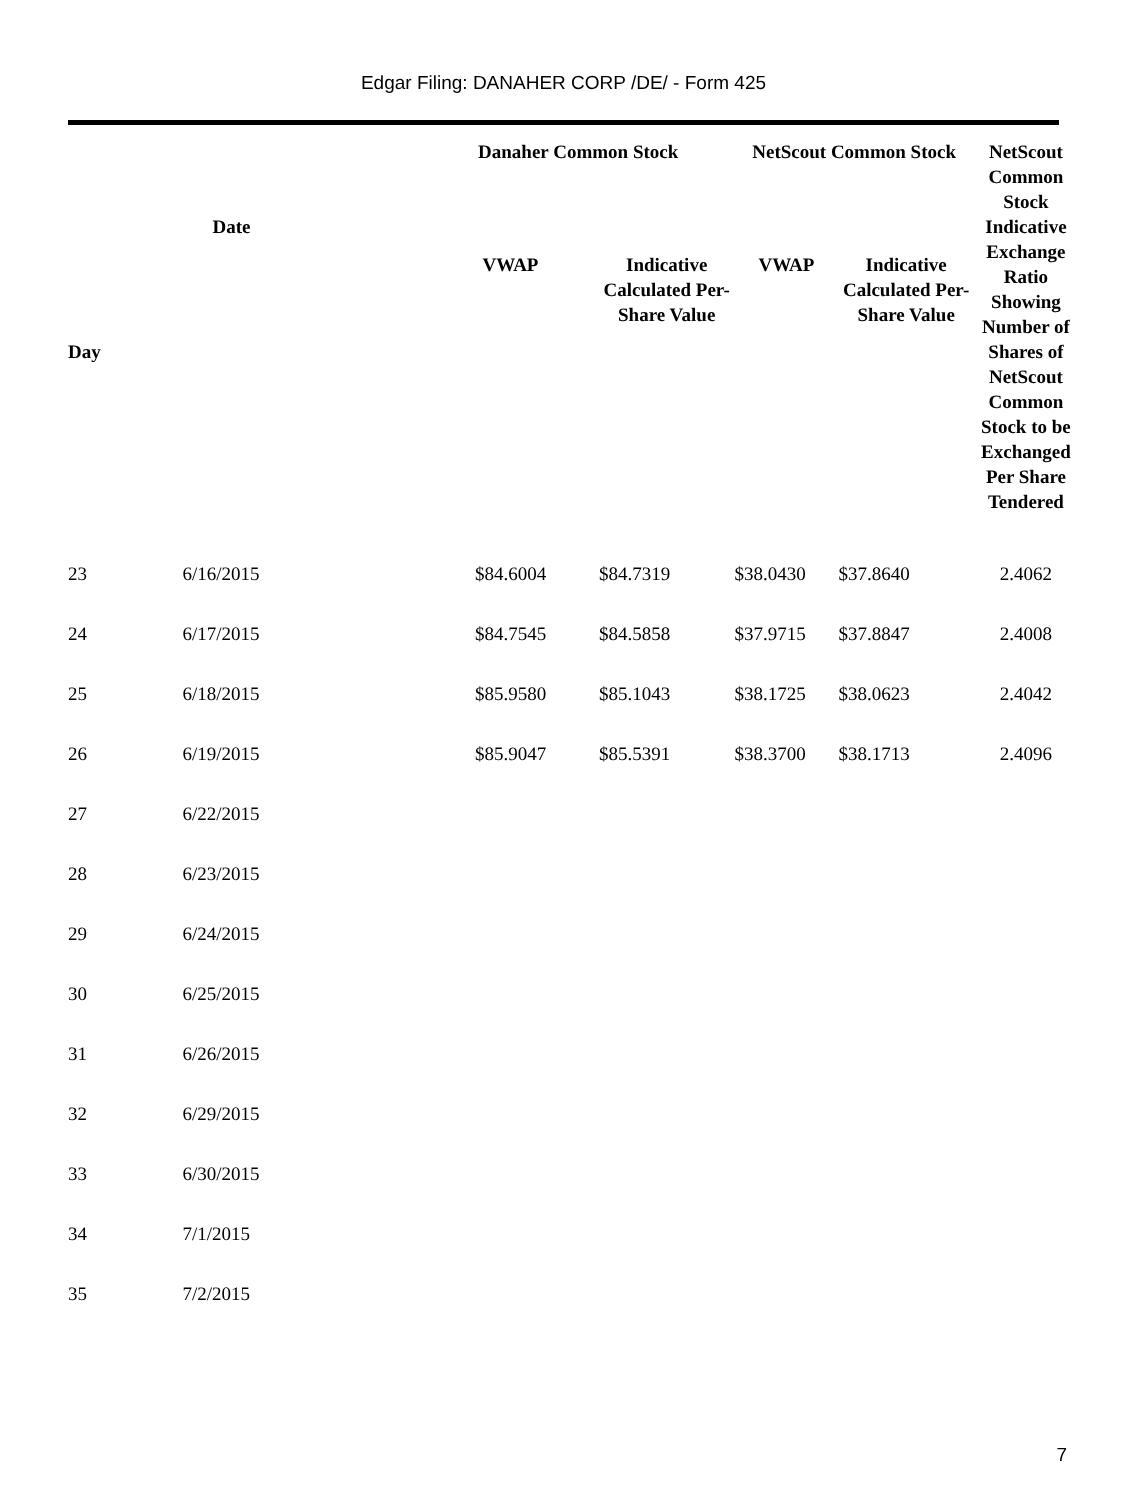Edgar Filing: DANAHER CORP /DE/ - Form 425
| Day | Date | Danaher Common Stock | | NetScout Common Stock | | NetScout Common Stock Indicative Exchange Ratio Showing Number of Shares of NetScout Common Stock to be Exchanged Per Share Tendered |
| --- | --- | --- | --- | --- | --- | --- |
| | | VWAP | Indicative Calculated Per-Share Value | VWAP | Indicative Calculated Per-Share Value | |
| 23 | 6/16/2015 | $84.6004 | $84.7319 | $38.0430 | $37.8640 | 2.4062 |
| 24 | 6/17/2015 | $84.7545 | $84.5858 | $37.9715 | $37.8847 | 2.4008 |
| 25 | 6/18/2015 | $85.9580 | $85.1043 | $38.1725 | $38.0623 | 2.4042 |
| 26 | 6/19/2015 | $85.9047 | $85.5391 | $38.3700 | $38.1713 | 2.4096 |
| 27 | 6/22/2015 | | | | | |
| 28 | 6/23/2015 | | | | | |
| 29 | 6/24/2015 | | | | | |
| 30 | 6/25/2015 | | | | | |
| 31 | 6/26/2015 | | | | | |
| 32 | 6/29/2015 | | | | | |
| 33 | 6/30/2015 | | | | | |
| 34 | 7/1/2015 | | | | | |
| 35 | 7/2/2015 | | | | | |
7